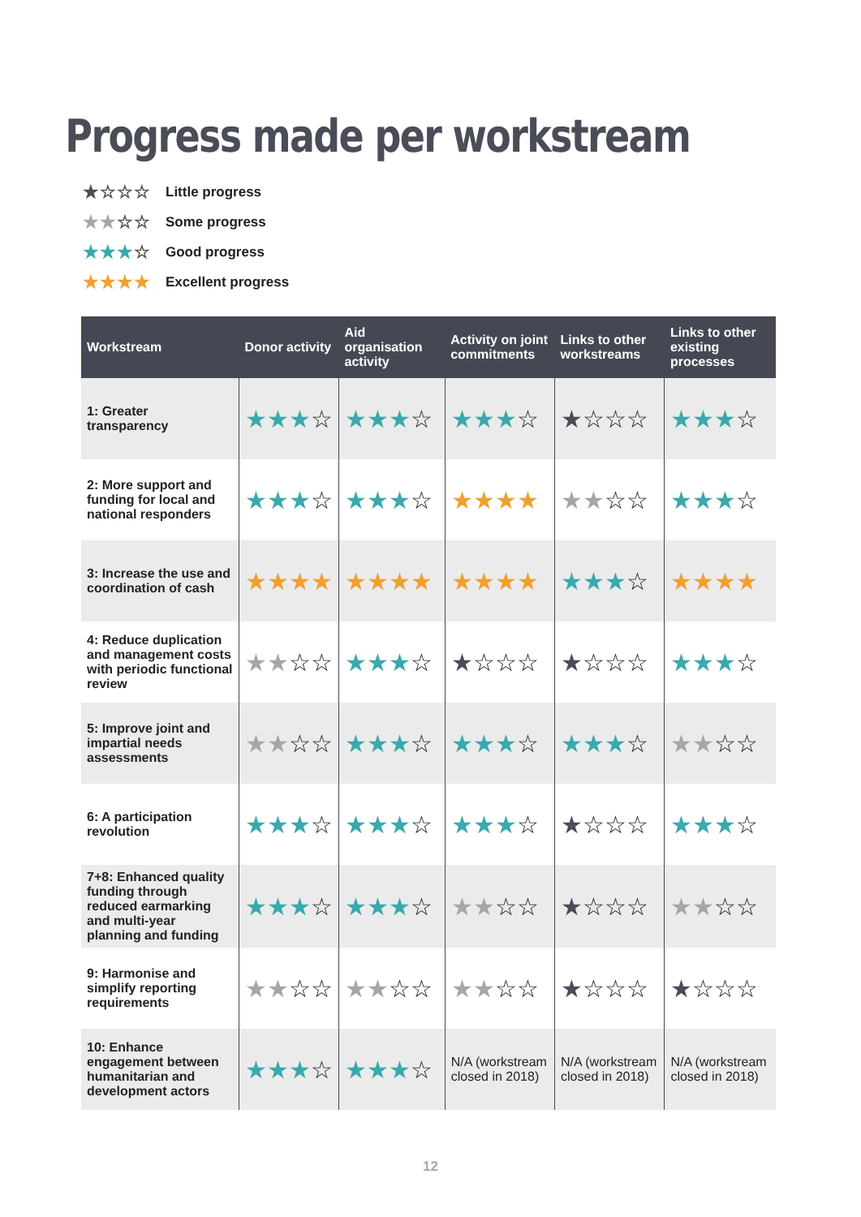Progress made per workstream
★☆☆☆ Little progress
★★☆☆ Some progress
★★★☆ Good progress
★★★★ Excellent progress
| Workstream | Donor activity | Aid organisation activity | Activity on joint commitments | Links to other workstreams | Links to other existing processes |
| --- | --- | --- | --- | --- | --- |
| 1: Greater transparency | ★★★ ☆ | ★★★ ☆ | ★★★ ☆ | ★ ☆☆☆ | ★★★ ☆ |
| 2: More support and funding for local and national responders | ★★★ ☆ | ★★★ ☆ | ★★★★ | ★★ ☆☆ | ★★★ ☆ |
| 3: Increase the use and coordination of cash | ★★★★ | ★★★★ | ★★★★ | ★★★ ☆ | ★★★★ |
| 4: Reduce duplication and management costs with periodic functional review | ★★ ☆☆ | ★★★ ☆ | ★ ☆☆☆ | ★ ☆☆☆ | ★★★ ☆ |
| 5: Improve joint and impartial needs assessments | ★★ ☆☆ | ★★★ ☆ | ★★★ ☆ | ★★★ ☆ | ★★ ☆☆ |
| 6: A participation revolution | ★★★ ☆ | ★★★ ☆ | ★★★ ☆ | ★ ☆☆☆ | ★★★ ☆ |
| 7+8: Enhanced quality funding through reduced earmarking and multi-year planning and funding | ★★★ ☆ | ★★★ ☆ | ★★ ☆☆ | ★ ☆☆☆ | ★★ ☆☆ |
| 9: Harmonise and simplify reporting requirements | ★★ ☆☆ | ★★ ☆☆ | ★★ ☆☆ | ★ ☆☆☆ | ★ ☆☆☆ |
| 10: Enhance engagement between humanitarian and development actors | ★★★ ☆ | ★★★ ☆ | N/A (workstream closed in 2018) | N/A (workstream closed in 2018) | N/A (workstream closed in 2018) |
12